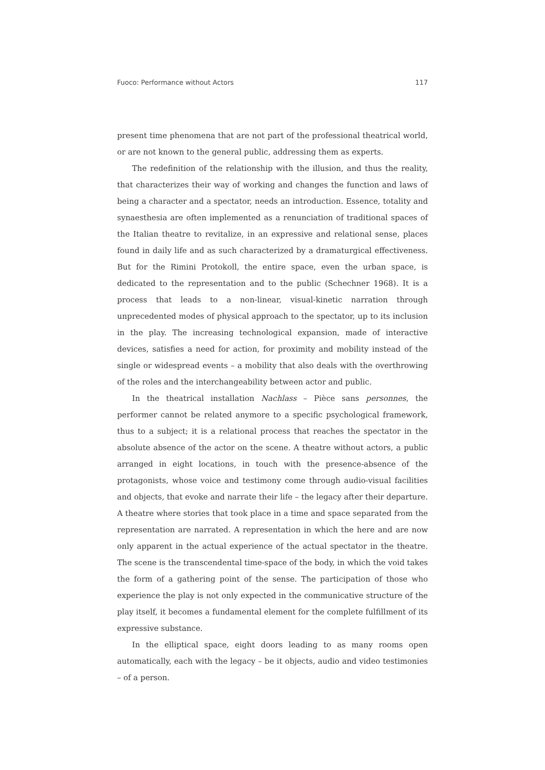Fuoco: Performance without Actors 117
present time phenomena that are not part of the professional theatrical world, or are not known to the general public, addressing them as experts.
The redefinition of the relationship with the illusion, and thus the reality, that characterizes their way of working and changes the function and laws of being a character and a spectator, needs an introduction. Essence, totality and synaesthesia are often implemented as a renunciation of traditional spaces of the Italian theatre to revitalize, in an expressive and relational sense, places found in daily life and as such characterized by a dramaturgical effectiveness. But for the Rimini Protokoll, the entire space, even the urban space, is dedicated to the representation and to the public (Schechner 1968). It is a process that leads to a non-linear, visual-kinetic narration through unprecedented modes of physical approach to the spectator, up to its inclusion in the play. The increasing technological expansion, made of interactive devices, satisfies a need for action, for proximity and mobility instead of the single or widespread events – a mobility that also deals with the overthrowing of the roles and the interchangeability between actor and public.
In the theatrical installation Nachlass – Pièce sans personnes, the performer cannot be related anymore to a specific psychological framework, thus to a subject; it is a relational process that reaches the spectator in the absolute absence of the actor on the scene. A theatre without actors, a public arranged in eight locations, in touch with the presence-absence of the protagonists, whose voice and testimony come through audio-visual facilities and objects, that evoke and narrate their life – the legacy after their departure. A theatre where stories that took place in a time and space separated from the representation are narrated. A representation in which the here and are now only apparent in the actual experience of the actual spectator in the theatre. The scene is the transcendental time-space of the body, in which the void takes the form of a gathering point of the sense. The participation of those who experience the play is not only expected in the communicative structure of the play itself, it becomes a fundamental element for the complete fulfillment of its expressive substance.
In the elliptical space, eight doors leading to as many rooms open automatically, each with the legacy – be it objects, audio and video testimonies – of a person.